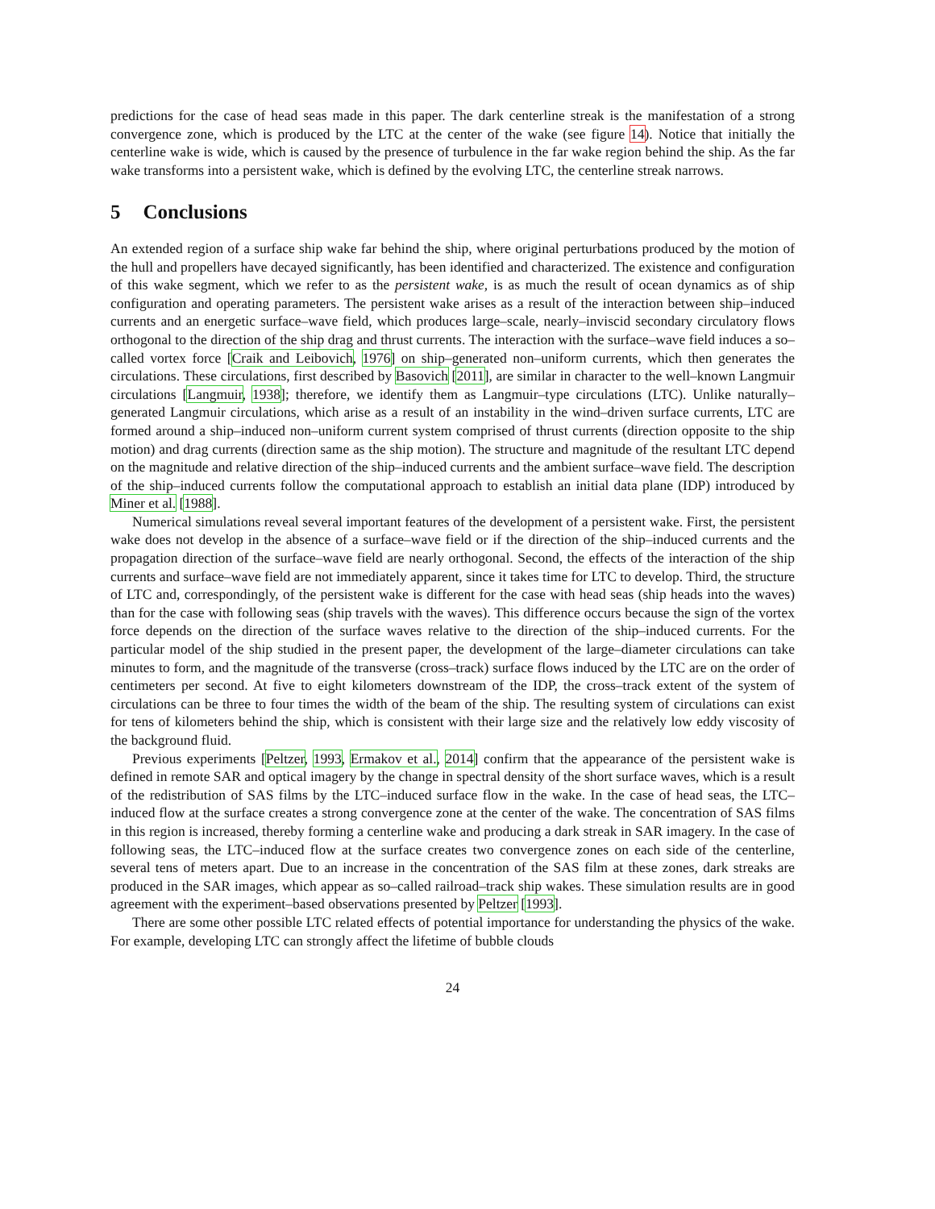predictions for the case of head seas made in this paper. The dark centerline streak is the manifestation of a strong convergence zone, which is produced by the LTC at the center of the wake (see figure 14). Notice that initially the centerline wake is wide, which is caused by the presence of turbulence in the far wake region behind the ship. As the far wake transforms into a persistent wake, which is defined by the evolving LTC, the centerline streak narrows.
5 Conclusions
An extended region of a surface ship wake far behind the ship, where original perturbations produced by the motion of the hull and propellers have decayed significantly, has been identified and characterized. The existence and configuration of this wake segment, which we refer to as the persistent wake, is as much the result of ocean dynamics as of ship configuration and operating parameters. The persistent wake arises as a result of the interaction between ship–induced currents and an energetic surface–wave field, which produces large–scale, nearly–inviscid secondary circulatory flows orthogonal to the direction of the ship drag and thrust currents. The interaction with the surface–wave field induces a so–called vortex force [Craik and Leibovich, 1976] on ship–generated non–uniform currents, which then generates the circulations. These circulations, first described by Basovich [2011], are similar in character to the well–known Langmuir circulations [Langmuir, 1938]; therefore, we identify them as Langmuir–type circulations (LTC). Unlike naturally–generated Langmuir circulations, which arise as a result of an instability in the wind–driven surface currents, LTC are formed around a ship–induced non–uniform current system comprised of thrust currents (direction opposite to the ship motion) and drag currents (direction same as the ship motion). The structure and magnitude of the resultant LTC depend on the magnitude and relative direction of the ship–induced currents and the ambient surface–wave field. The description of the ship–induced currents follow the computational approach to establish an initial data plane (IDP) introduced by Miner et al. [1988].
Numerical simulations reveal several important features of the development of a persistent wake. First, the persistent wake does not develop in the absence of a surface–wave field or if the direction of the ship–induced currents and the propagation direction of the surface–wave field are nearly orthogonal. Second, the effects of the interaction of the ship currents and surface–wave field are not immediately apparent, since it takes time for LTC to develop. Third, the structure of LTC and, correspondingly, of the persistent wake is different for the case with head seas (ship heads into the waves) than for the case with following seas (ship travels with the waves). This difference occurs because the sign of the vortex force depends on the direction of the surface waves relative to the direction of the ship–induced currents. For the particular model of the ship studied in the present paper, the development of the large–diameter circulations can take minutes to form, and the magnitude of the transverse (cross–track) surface flows induced by the LTC are on the order of centimeters per second. At five to eight kilometers downstream of the IDP, the cross–track extent of the system of circulations can be three to four times the width of the beam of the ship. The resulting system of circulations can exist for tens of kilometers behind the ship, which is consistent with their large size and the relatively low eddy viscosity of the background fluid.
Previous experiments [Peltzer, 1993, Ermakov et al., 2014] confirm that the appearance of the persistent wake is defined in remote SAR and optical imagery by the change in spectral density of the short surface waves, which is a result of the redistribution of SAS films by the LTC–induced surface flow in the wake. In the case of head seas, the LTC–induced flow at the surface creates a strong convergence zone at the center of the wake. The concentration of SAS films in this region is increased, thereby forming a centerline wake and producing a dark streak in SAR imagery. In the case of following seas, the LTC–induced flow at the surface creates two convergence zones on each side of the centerline, several tens of meters apart. Due to an increase in the concentration of the SAS film at these zones, dark streaks are produced in the SAR images, which appear as so–called railroad–track ship wakes. These simulation results are in good agreement with the experiment–based observations presented by Peltzer [1993].
There are some other possible LTC related effects of potential importance for understanding the physics of the wake. For example, developing LTC can strongly affect the lifetime of bubble clouds
24